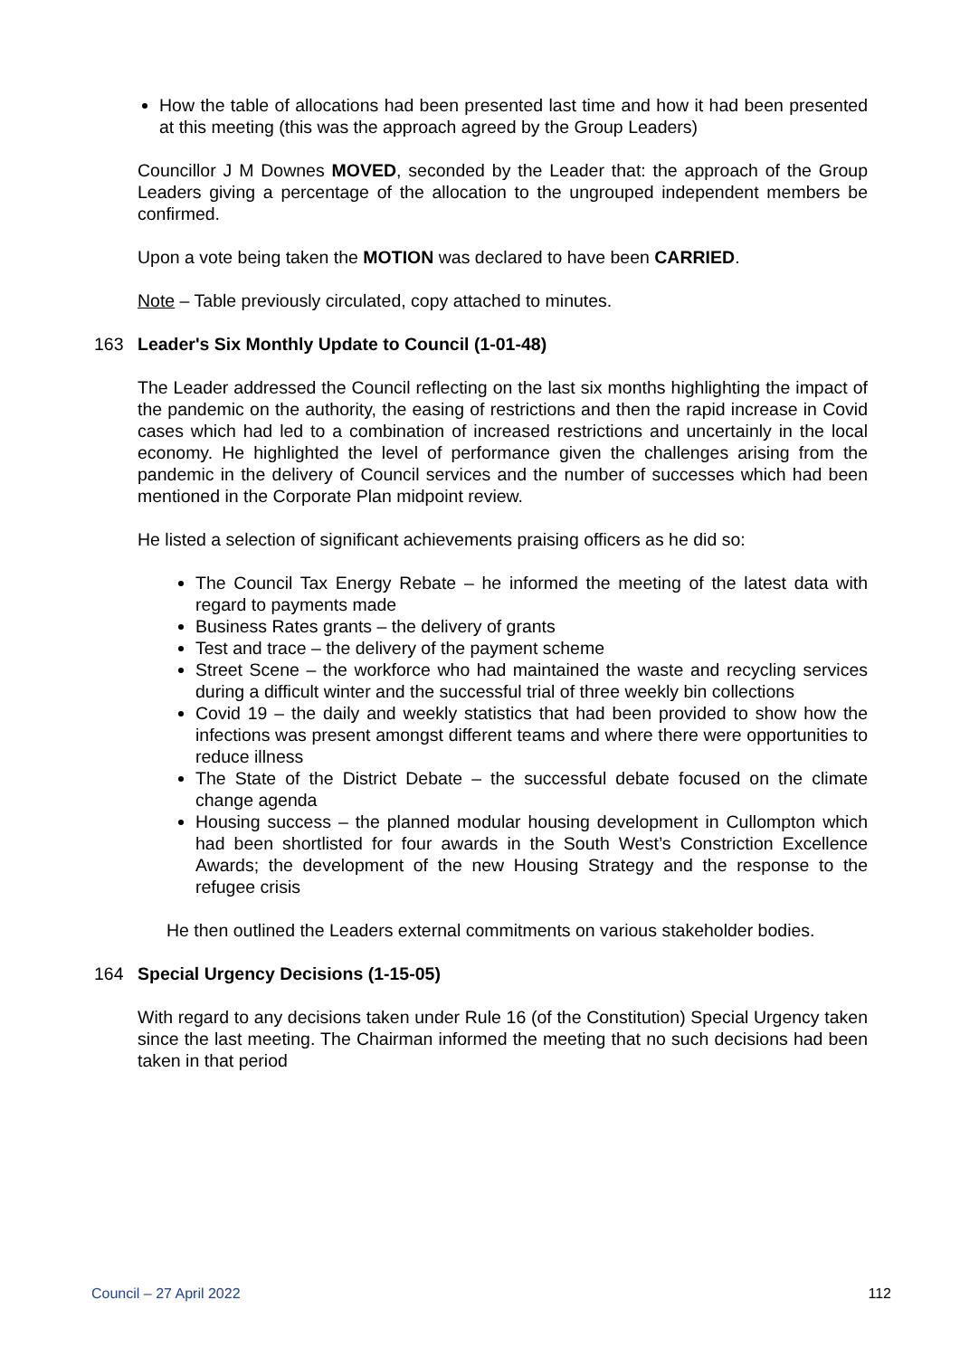How the table of allocations had been presented last time and how it had been presented at this meeting (this was the approach agreed by the Group Leaders)
Councillor J M Downes MOVED, seconded by the Leader that: the approach of the Group Leaders giving a percentage of the allocation to the ungrouped independent members be confirmed.
Upon a vote being taken the MOTION was declared to have been CARRIED.
Note – Table previously circulated, copy attached to minutes.
163 Leader's Six Monthly Update to Council (1-01-48)
The Leader addressed the Council reflecting on the last six months highlighting the impact of the pandemic on the authority, the easing of restrictions and then the rapid increase in Covid cases which had led to a combination of increased restrictions and uncertainly in the local economy. He highlighted the level of performance given the challenges arising from the pandemic in the delivery of Council services and the number of successes which had been mentioned in the Corporate Plan midpoint review.
He listed a selection of significant achievements praising officers as he did so:
The Council Tax Energy Rebate – he informed the meeting of the latest data with regard to payments made
Business Rates grants – the delivery of grants
Test and trace – the delivery of the payment scheme
Street Scene – the workforce who had maintained the waste and recycling services during a difficult winter and the successful trial of three weekly bin collections
Covid 19 – the daily and weekly statistics that had been provided to show how the infections was present amongst different teams and where there were opportunities to reduce illness
The State of the District Debate – the successful debate focused on the climate change agenda
Housing success – the planned modular housing development in Cullompton which had been shortlisted for four awards in the South West’s Constriction Excellence Awards; the development of the new Housing Strategy and the response to the refugee crisis
He then outlined the Leaders external commitments on various stakeholder bodies.
164 Special Urgency Decisions (1-15-05)
With regard to any decisions taken under Rule 16 (of the Constitution) Special Urgency taken since the last meeting. The Chairman informed the meeting that no such decisions had been taken in that period
Council – 27 April 2022 112